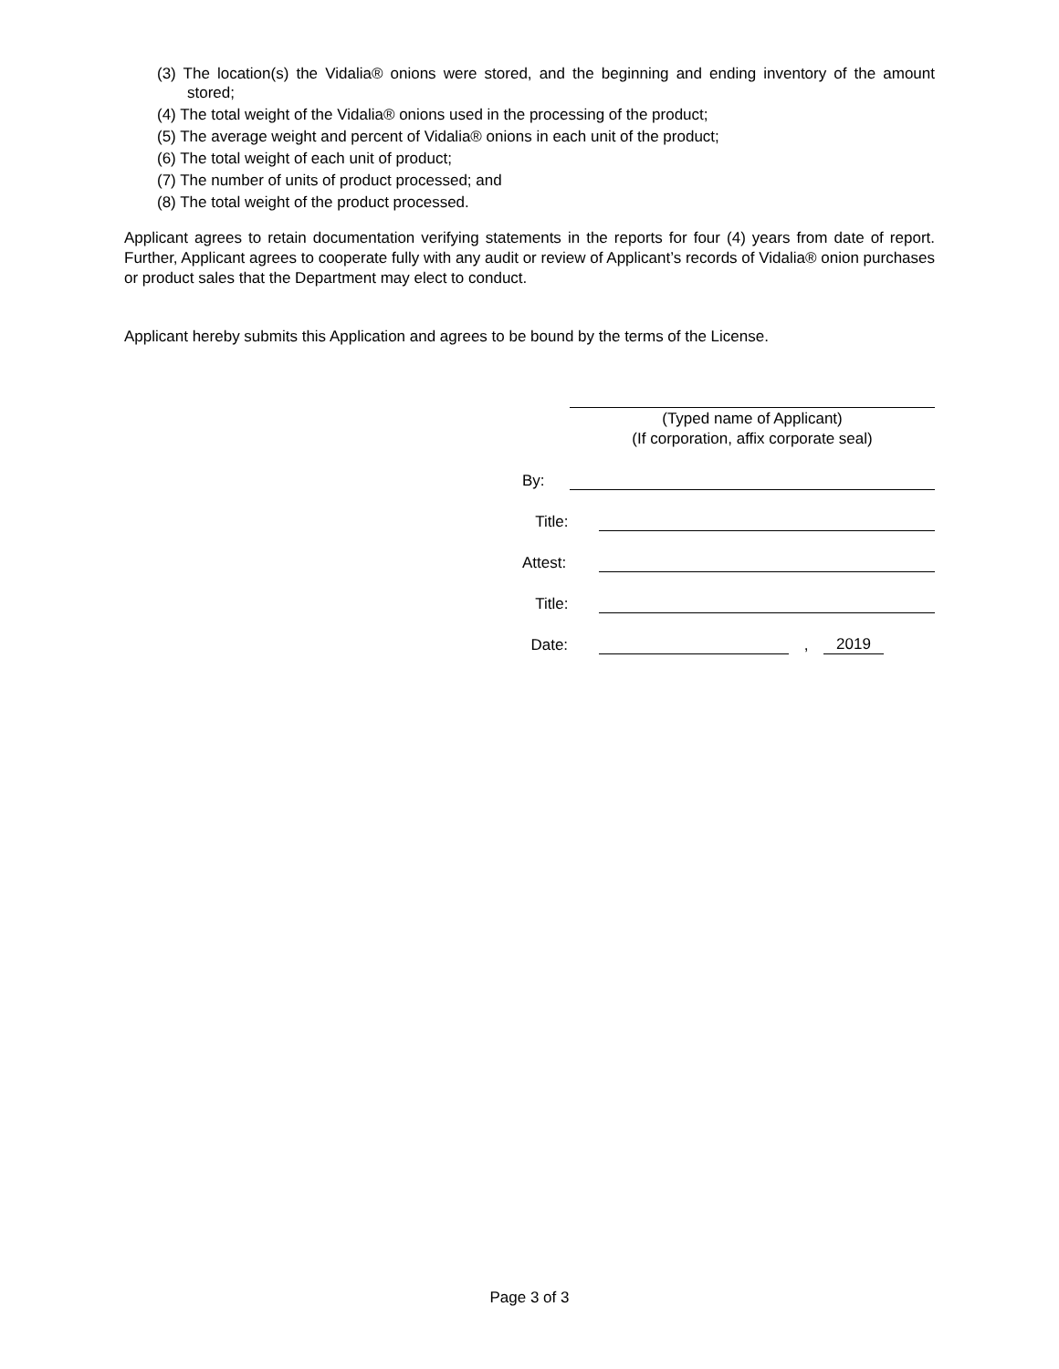(3) The location(s) the Vidalia® onions were stored, and the beginning and ending inventory of the amount stored;
(4) The total weight of the Vidalia® onions used in the processing of the product;
(5) The average weight and percent of Vidalia® onions in each unit of the product;
(6) The total weight of each unit of product;
(7) The number of units of product processed; and
(8) The total weight of the product processed.
Applicant agrees to retain documentation verifying statements in the reports for four (4) years from date of report. Further, Applicant agrees to cooperate fully with any audit or review of Applicant’s records of Vidalia® onion purchases or product sales that the Department may elect to conduct.
Applicant hereby submits this Application and agrees to be bound by the terms of the License.
(Typed name of Applicant)
(If corporation, affix corporate seal)
By:
Title:
Attest:
Title:
Date: , 2019
Page 3 of 3